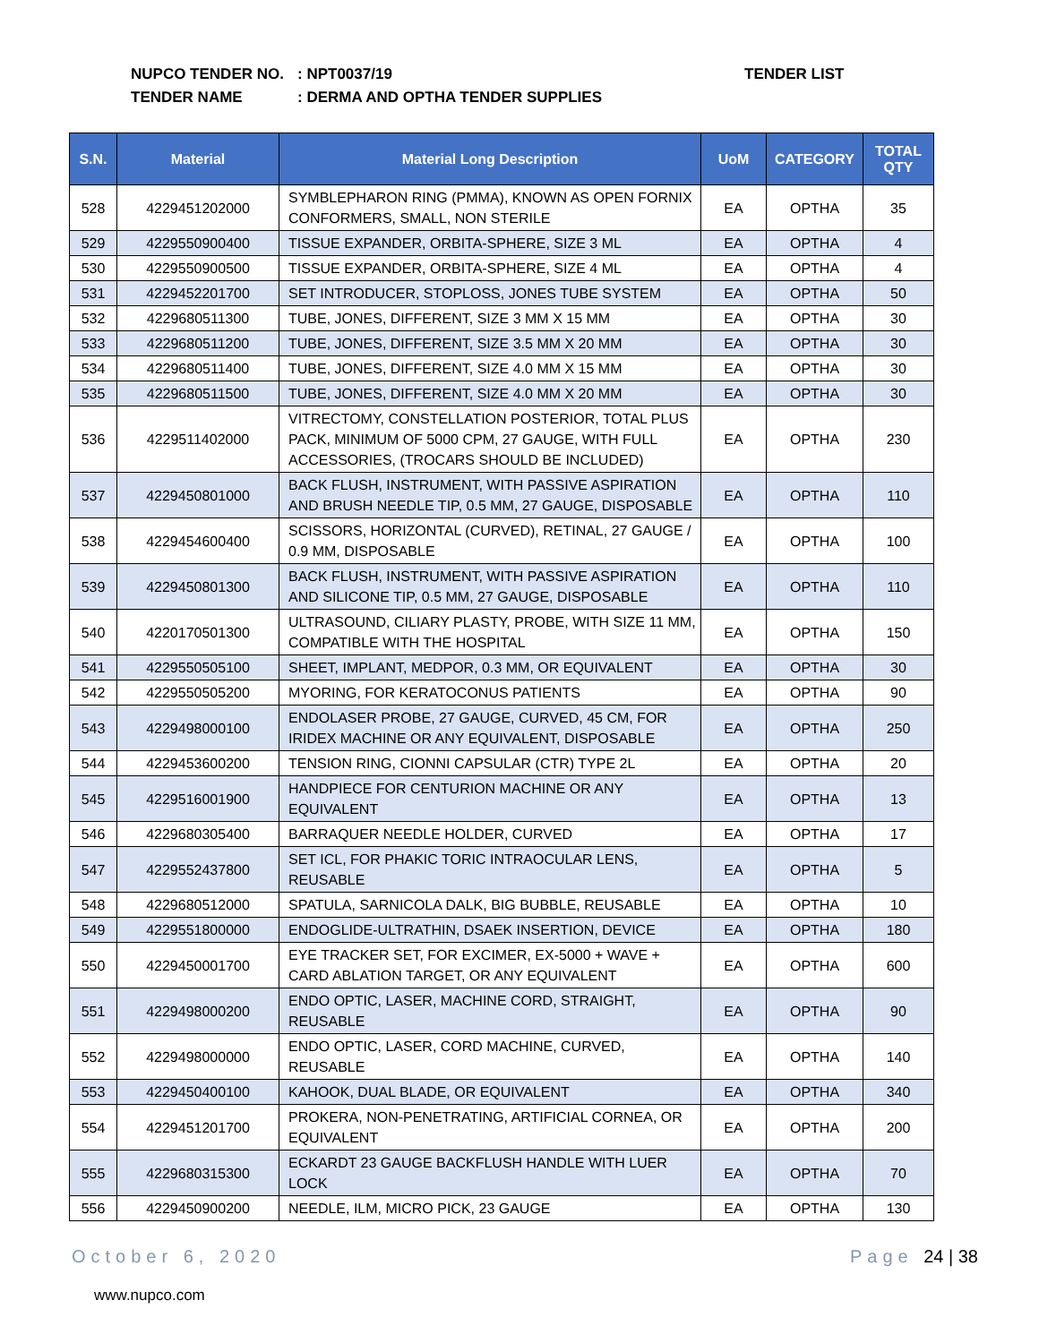NUPCO TENDER NO.: NPT0037/19
TENDER NAME: DERMA AND OPTHA TENDER SUPPLIES
TENDER LIST
| S.N. | Material | Material Long Description | UoM | CATEGORY | TOTAL QTY |
| --- | --- | --- | --- | --- | --- |
| 528 | 4229451202000 | SYMBLEPHARON RING (PMMA), KNOWN AS OPEN FORNIX CONFORMERS, SMALL, NON STERILE | EA | OPTHA | 35 |
| 529 | 4229550900400 | TISSUE EXPANDER, ORBITA-SPHERE, SIZE 3 ML | EA | OPTHA | 4 |
| 530 | 4229550900500 | TISSUE EXPANDER, ORBITA-SPHERE, SIZE 4 ML | EA | OPTHA | 4 |
| 531 | 4229452201700 | SET INTRODUCER, STOPLOSS, JONES TUBE SYSTEM | EA | OPTHA | 50 |
| 532 | 4229680511300 | TUBE, JONES, DIFFERENT, SIZE 3 MM X 15 MM | EA | OPTHA | 30 |
| 533 | 4229680511200 | TUBE, JONES, DIFFERENT, SIZE 3.5 MM X 20 MM | EA | OPTHA | 30 |
| 534 | 4229680511400 | TUBE, JONES, DIFFERENT, SIZE 4.0 MM X 15 MM | EA | OPTHA | 30 |
| 535 | 4229680511500 | TUBE, JONES, DIFFERENT, SIZE 4.0 MM X 20 MM | EA | OPTHA | 30 |
| 536 | 4229511402000 | VITRECTOMY, CONSTELLATION POSTERIOR, TOTAL PLUS PACK, MINIMUM OF 5000 CPM, 27 GAUGE, WITH FULL ACCESSORIES, (TROCARS SHOULD BE INCLUDED) | EA | OPTHA | 230 |
| 537 | 4229450801000 | BACK FLUSH, INSTRUMENT, WITH PASSIVE ASPIRATION AND BRUSH NEEDLE TIP, 0.5 MM, 27 GAUGE, DISPOSABLE | EA | OPTHA | 110 |
| 538 | 4229454600400 | SCISSORS, HORIZONTAL (CURVED), RETINAL, 27 GAUGE / 0.9 MM, DISPOSABLE | EA | OPTHA | 100 |
| 539 | 4229450801300 | BACK FLUSH, INSTRUMENT, WITH PASSIVE ASPIRATION AND SILICONE TIP, 0.5 MM, 27 GAUGE, DISPOSABLE | EA | OPTHA | 110 |
| 540 | 4220170501300 | ULTRASOUND, CILIARY PLASTY, PROBE, WITH SIZE 11 MM, COMPATIBLE WITH THE HOSPITAL | EA | OPTHA | 150 |
| 541 | 4229550505100 | SHEET, IMPLANT, MEDPOR, 0.3 MM, OR EQUIVALENT | EA | OPTHA | 30 |
| 542 | 4229550505200 | MYORING, FOR KERATOCONUS PATIENTS | EA | OPTHA | 90 |
| 543 | 4229498000100 | ENDOLASER PROBE, 27 GAUGE, CURVED, 45 CM, FOR IRIDEX MACHINE OR ANY EQUIVALENT, DISPOSABLE | EA | OPTHA | 250 |
| 544 | 4229453600200 | TENSION RING, CIONNI CAPSULAR (CTR) TYPE 2L | EA | OPTHA | 20 |
| 545 | 4229516001900 | HANDPIECE FOR CENTURION MACHINE OR ANY EQUIVALENT | EA | OPTHA | 13 |
| 546 | 4229680305400 | BARRAQUER NEEDLE HOLDER, CURVED | EA | OPTHA | 17 |
| 547 | 4229552437800 | SET ICL, FOR PHAKIC TORIC INTRAOCULAR LENS, REUSABLE | EA | OPTHA | 5 |
| 548 | 4229680512000 | SPATULA, SARNICOLA DALK, BIG BUBBLE, REUSABLE | EA | OPTHA | 10 |
| 549 | 4229551800000 | ENDOGLIDE-ULTRATHIN, DSAEK INSERTION, DEVICE | EA | OPTHA | 180 |
| 550 | 4229450001700 | EYE TRACKER SET, FOR EXCIMER, EX-5000 + WAVE + CARD ABLATION TARGET, OR ANY EQUIVALENT | EA | OPTHA | 600 |
| 551 | 4229498000200 | ENDO OPTIC, LASER, MACHINE CORD, STRAIGHT, REUSABLE | EA | OPTHA | 90 |
| 552 | 4229498000000 | ENDO OPTIC, LASER, CORD MACHINE, CURVED, REUSABLE | EA | OPTHA | 140 |
| 553 | 4229450400100 | KAHOOK, DUAL BLADE, OR EQUIVALENT | EA | OPTHA | 340 |
| 554 | 4229451201700 | PROKERA, NON-PENETRATING, ARTIFICIAL CORNEA, OR EQUIVALENT | EA | OPTHA | 200 |
| 555 | 4229680315300 | ECKARDT 23 GAUGE BACKFLUSH HANDLE WITH LUER LOCK | EA | OPTHA | 70 |
| 556 | 4229450900200 | NEEDLE, ILM, MICRO PICK, 23 GAUGE | EA | OPTHA | 130 |
October 6, 2020 Page 24 | 38
www.nupco.com